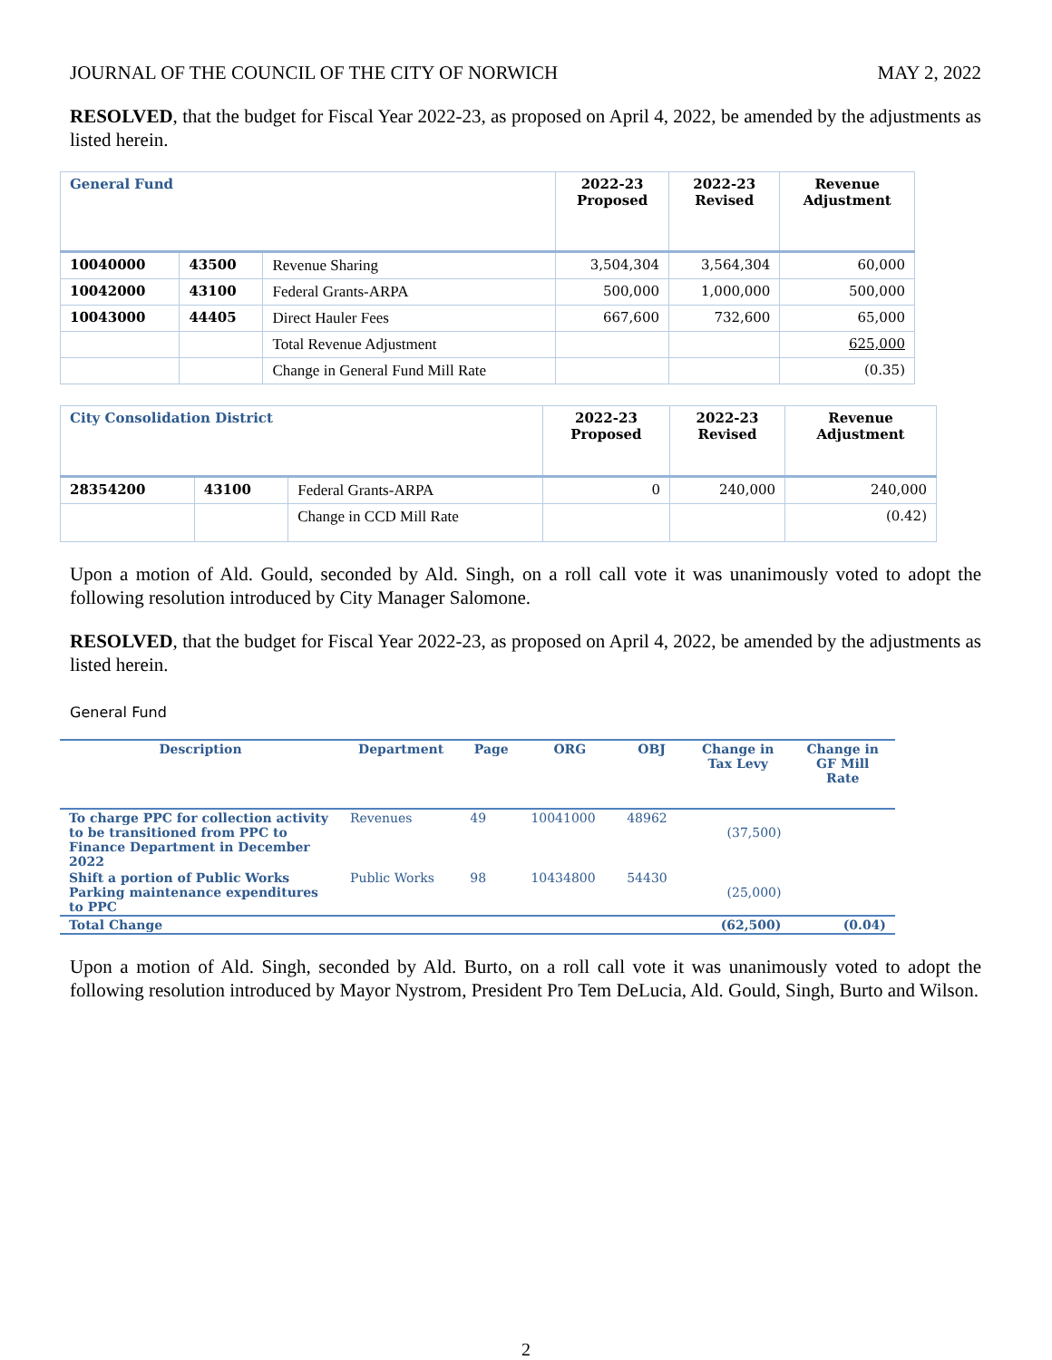JOURNAL OF THE COUNCIL OF THE CITY OF NORWICH MAY 2, 2022
RESOLVED, that the budget for Fiscal Year 2022-23, as proposed on April 4, 2022, be amended by the adjustments as listed herein.
| General Fund | | | 2022-23 Proposed | 2022-23 Revised | Revenue Adjustment |
| --- | --- | --- | --- | --- | --- |
| 10040000 | 43500 | Revenue Sharing | 3,504,304 | 3,564,304 | 60,000 |
| 10042000 | 43100 | Federal Grants-ARPA | 500,000 | 1,000,000 | 500,000 |
| 10043000 | 44405 | Direct Hauler Fees | 667,600 | 732,600 | 65,000 |
| | | Total Revenue Adjustment | | | 625,000 |
| | | Change in General Fund Mill Rate | | | (0.35) |
| City Consolidation District | | | 2022-23 Proposed | 2022-23 Revised | Revenue Adjustment |
| --- | --- | --- | --- | --- | --- |
| 28354200 | 43100 | Federal Grants-ARPA | 0 | 240,000 | 240,000 |
| | | Change in CCD Mill Rate | | | (0.42) |
Upon a motion of Ald. Gould, seconded by Ald. Singh, on a roll call vote it was unanimously voted to adopt the following resolution introduced by City Manager Salomone.
RESOLVED, that the budget for Fiscal Year 2022-23, as proposed on April 4, 2022, be amended by the adjustments as listed herein.
General Fund
| Description | Department | Page | ORG | OBJ | Change in Tax Levy | Change in GF Mill Rate |
| --- | --- | --- | --- | --- | --- | --- |
| To charge PPC for collection activity to be transitioned from PPC to Finance Department in December 2022 | Revenues | 49 | 10041000 | 48962 | (37,500) | |
| Shift a portion of Public Works Parking maintenance expenditures to PPC | Public Works | 98 | 10434800 | 54430 | (25,000) | |
| Total Change | | | | | (62,500) | (0.04) |
Upon a motion of Ald. Singh, seconded by Ald. Burto, on a roll call vote it was unanimously voted to adopt the following resolution introduced by Mayor Nystrom, President Pro Tem DeLucia, Ald. Gould, Singh, Burto and Wilson.
2